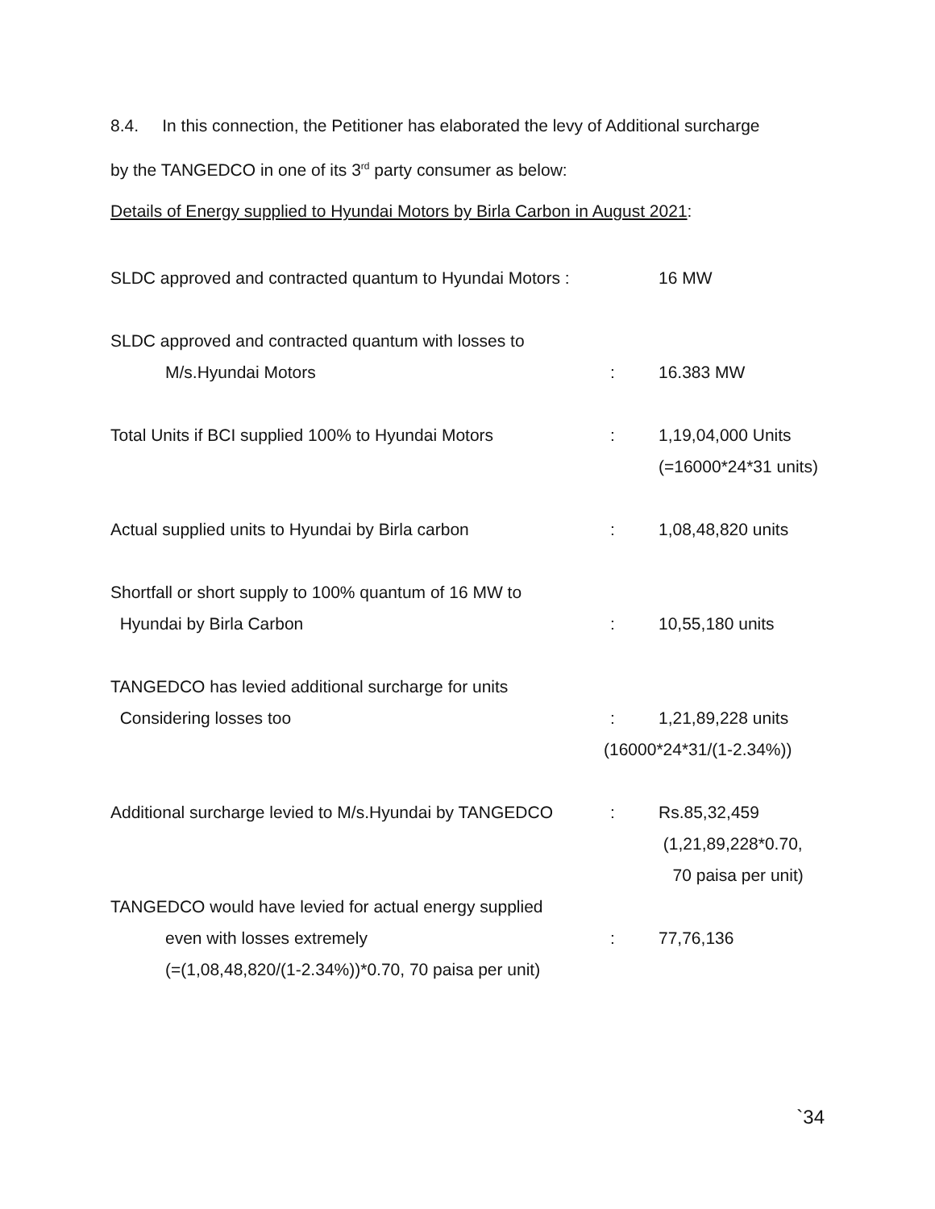8.4. In this connection, the Petitioner has elaborated the levy of Additional surcharge
by the TANGEDCO in one of its 3<sup>rd</sup> party consumer as below:
Details of Energy supplied to Hyundai Motors by Birla Carbon in August 2021:
| SLDC approved and contracted quantum to Hyundai Motors : | | 16 MW |
| SLDC approved and contracted quantum with losses to | | |
| M/s.Hyundai Motors | : | 16.383 MW |
| Total Units if BCI supplied 100% to Hyundai Motors | : | 1,19,04,000 Units (=16000*24*31 units) |
| Actual supplied units to Hyundai by Birla carbon | : | 1,08,48,820 units |
| Shortfall or short supply to 100% quantum of 16 MW to Hyundai by Birla Carbon | : | 10,55,180 units |
| TANGEDCO has levied additional surcharge for units Considering losses too | : | 1,21,89,228 units |
| | (16000*24*31/(1-2.34%)) | |
| Additional surcharge levied to M/s.Hyundai by TANGEDCO | : | Rs.85,32,459 (1,21,89,228*0.70, 70 paisa per unit) |
| TANGEDCO would have levied for actual energy supplied even with losses extremely (=(1,08,48,820/(1-2.34%))*0.70, 70 paisa per unit) | : | 77,76,136 |
`34